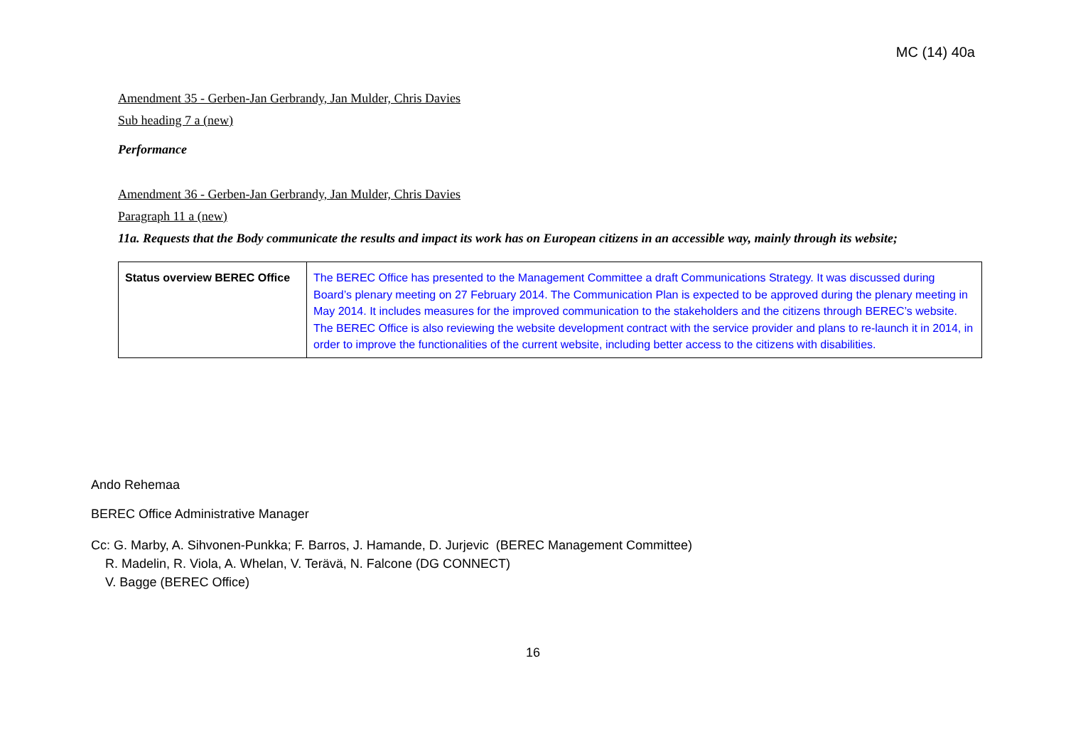MC (14) 40a
Amendment 35 - Gerben-Jan Gerbrandy, Jan Mulder, Chris Davies
Sub heading 7 a (new)
Performance
Amendment 36 - Gerben-Jan Gerbrandy, Jan Mulder, Chris Davies
Paragraph 11 a (new)
11a. Requests that the Body communicate the results and impact its work has on European citizens in an accessible way, mainly through its website;
| Status overview BEREC Office | The BEREC Office has presented to the Management Committee a draft Communications Strategy. It was discussed during Board’s plenary meeting on 27 February 2014. The Communication Plan is expected to be approved during the plenary meeting in May 2014. It includes measures for the improved communication to the stakeholders and the citizens through BEREC’s website. The BEREC Office is also reviewing the website development contract with the service provider and plans to re-launch it in 2014, in order to improve the functionalities of the current website, including better access to the citizens with disabilities. |
Ando Rehemaa
BEREC Office Administrative Manager
Cc: G. Marby, A. Sihvonen-Punkka; F. Barros, J. Hamande, D. Jurjevic (BEREC Management Committee)
R. Madelin, R. Viola, A. Whelan, V. Terävä, N. Falcone (DG CONNECT)
V. Bagge (BEREC Office)
16